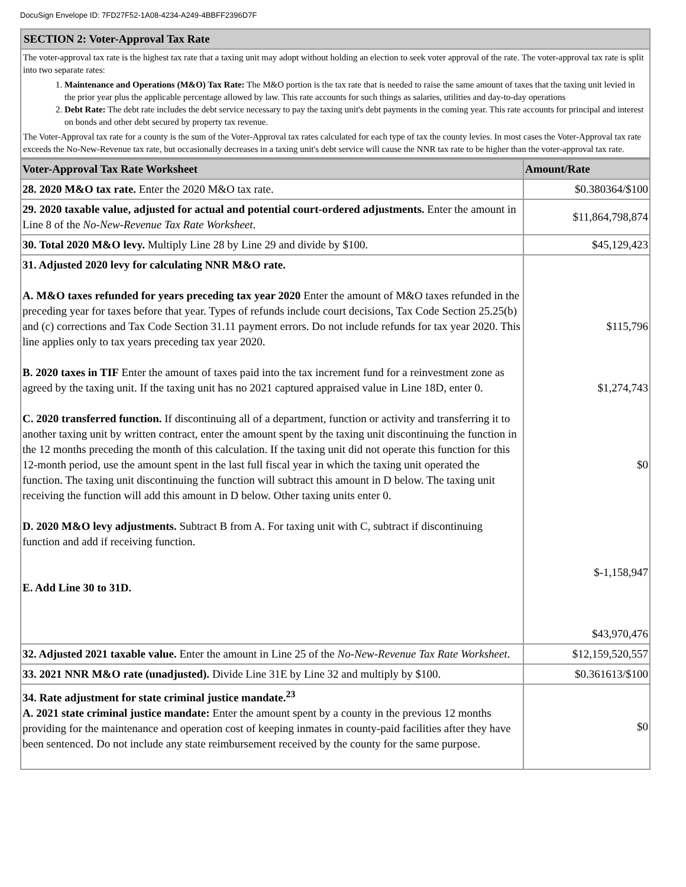DocuSign Envelope ID: 7FD27F52-1A08-4234-A249-4BBFF2396D7F
SECTION 2: Voter-Approval Tax Rate
The voter-approval tax rate is the highest tax rate that a taxing unit may adopt without holding an election to seek voter approval of the rate. The voter-approval tax rate is split into two separate rates:
1. Maintenance and Operations (M&O) Tax Rate: The M&O portion is the tax rate that is needed to raise the same amount of taxes that the taxing unit levied in the prior year plus the applicable percentage allowed by law. This rate accounts for such things as salaries, utilities and day-to-day operations
2. Debt Rate: The debt rate includes the debt service necessary to pay the taxing unit's debt payments in the coming year. This rate accounts for principal and interest on bonds and other debt secured by property tax revenue.
The Voter-Approval tax rate for a county is the sum of the Voter-Approval tax rates calculated for each type of tax the county levies. In most cases the Voter-Approval tax rate exceeds the No-New-Revenue tax rate, but occasionally decreases in a taxing unit's debt service will cause the NNR tax rate to be higher than the voter-approval tax rate.
| Voter-Approval Tax Rate Worksheet | Amount/Rate |
| --- | --- |
| 28. 2020 M&O tax rate. Enter the 2020 M&O tax rate. | $0.380364/$100 |
| 29. 2020 taxable value, adjusted for actual and potential court-ordered adjustments. Enter the amount in Line 8 of the No-New-Revenue Tax Rate Worksheet . | $11,864,798,874 |
| 30. Total 2020 M&O levy. Multiply Line 28 by Line 29 and divide by $100. | $45,129,423 |
| 31. Adjusted 2020 levy for calculating NNR M&O rate. A. M&O taxes refunded for years preceding tax year 2020 Enter the amount of M&O taxes refunded in the preceding year for taxes before that year. Types of refunds include court decisions, Tax Code Section 25.25(b) and (c) corrections and Tax Code Section 31.11 payment errors. Do not include refunds for tax year 2020. This line applies only to tax years preceding tax year 2020. B. 2020 taxes in TIF Enter the amount of taxes paid into the tax increment fund for a reinvestment zone as agreed by the taxing unit. If the taxing unit has no 2021 captured appraised value in Line 18D, enter 0. C. 2020 transferred function. If discontinuing all of a department, function or activity and transferring it to another taxing unit by written contract, enter the amount spent by the taxing unit discontinuing the function in the 12 months preceding the month of this calculation. If the taxing unit did not operate this function for this 12-month period, use the amount spent in the last full fiscal year in which the taxing unit operated the function. The taxing unit discontinuing the function will subtract this amount in D below. The taxing unit receiving the function will add this amount in D below. Other taxing units enter 0. D. 2020 M&O levy adjustments. Subtract B from A. For taxing unit with C, subtract if discontinuing function and add if receiving function. E. Add Line 30 to 31D. | $115,796 $1,274,743 $0 $-1,158,947 $43,970,476 |
| 32. Adjusted 2021 taxable value. Enter the amount in Line 25 of the No-New-Revenue Tax Rate Worksheet . | $12,159,520,557 |
| 33. 2021 NNR M&O rate (unadjusted). Divide Line 31E by Line 32 and multiply by $100. | $0.361613/$100 |
| 34. Rate adjustment for state criminal justice mandate.<sup>23</sup> A. 2021 state criminal justice mandate: Enter the amount spent by a county in the previous 12 months providing for the maintenance and operation cost of keeping inmates in county-paid facilities after they have been sentenced. Do not include any state reimbursement received by the county for the same purpose. | $0 |